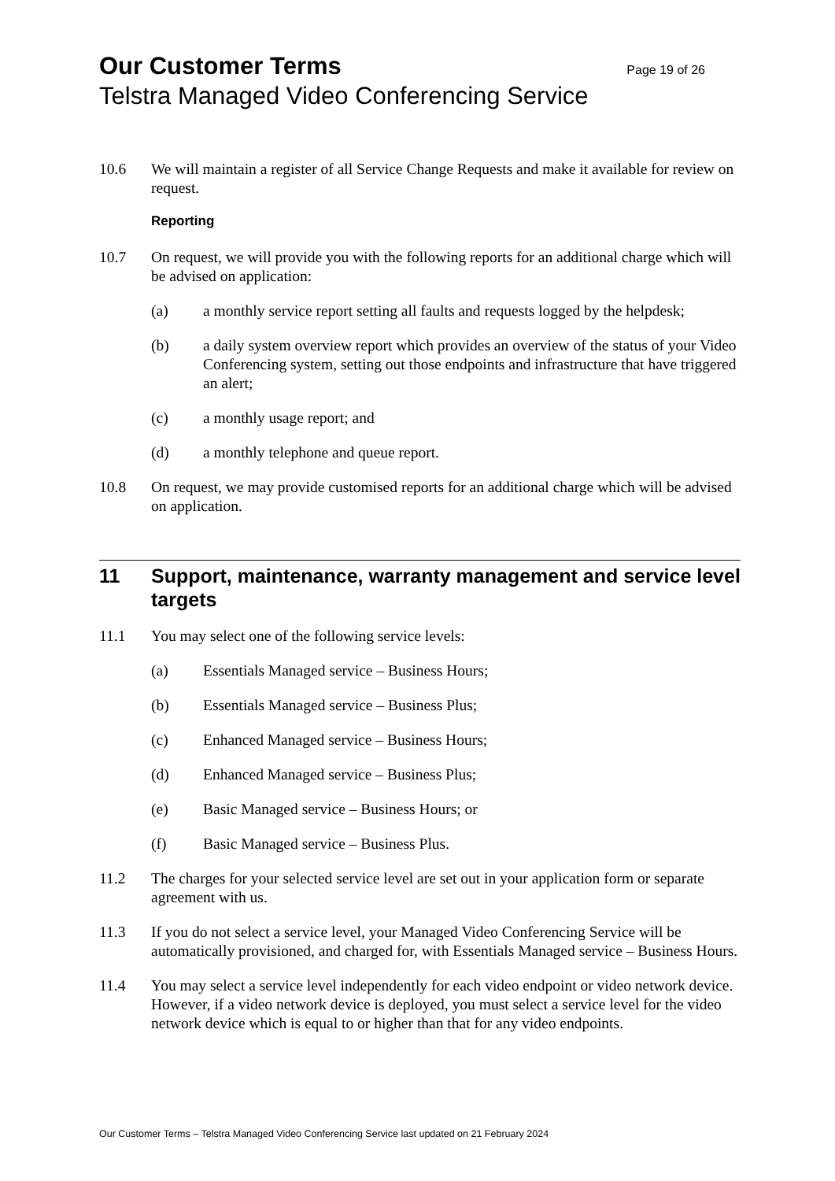Our Customer Terms Page 19 of 26
Telstra Managed Video Conferencing Service
10.6 We will maintain a register of all Service Change Requests and make it available for review on request.
Reporting
10.7 On request, we will provide you with the following reports for an additional charge which will be advised on application:
(a) a monthly service report setting all faults and requests logged by the helpdesk;
(b) a daily system overview report which provides an overview of the status of your Video Conferencing system, setting out those endpoints and infrastructure that have triggered an alert;
(c) a monthly usage report; and
(d) a monthly telephone and queue report.
10.8 On request, we may provide customised reports for an additional charge which will be advised on application.
11 Support, maintenance, warranty management and service level targets
11.1 You may select one of the following service levels:
(a) Essentials Managed service – Business Hours;
(b) Essentials Managed service – Business Plus;
(c) Enhanced Managed service – Business Hours;
(d) Enhanced Managed service – Business Plus;
(e) Basic Managed service – Business Hours; or
(f) Basic Managed service – Business Plus.
11.2 The charges for your selected service level are set out in your application form or separate agreement with us.
11.3 If you do not select a service level, your Managed Video Conferencing Service will be automatically provisioned, and charged for, with Essentials Managed service – Business Hours.
11.4 You may select a service level independently for each video endpoint or video network device. However, if a video network device is deployed, you must select a service level for the video network device which is equal to or higher than that for any video endpoints.
Our Customer Terms – Telstra Managed Video Conferencing Service last updated on 21 February 2024